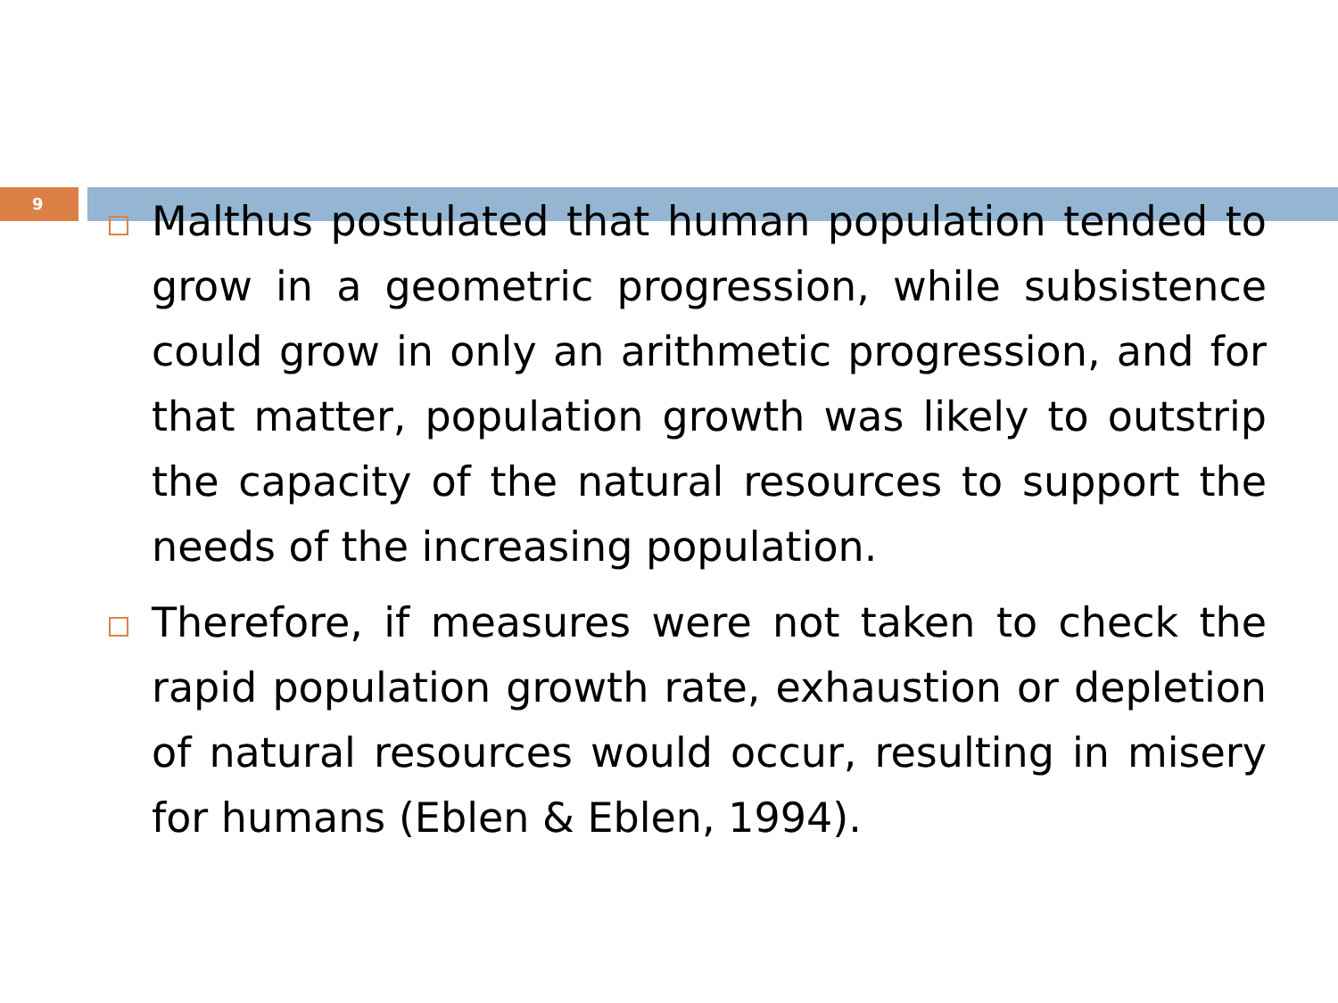9
Malthus postulated that human population tended to grow in a geometric progression, while subsistence could grow in only an arithmetic progression, and for that matter, population growth was likely to outstrip the capacity of the natural resources to support the needs of the increasing population.
Therefore, if measures were not taken to check the rapid population growth rate, exhaustion or depletion of natural resources would occur, resulting in misery for humans (Eblen & Eblen, 1994).